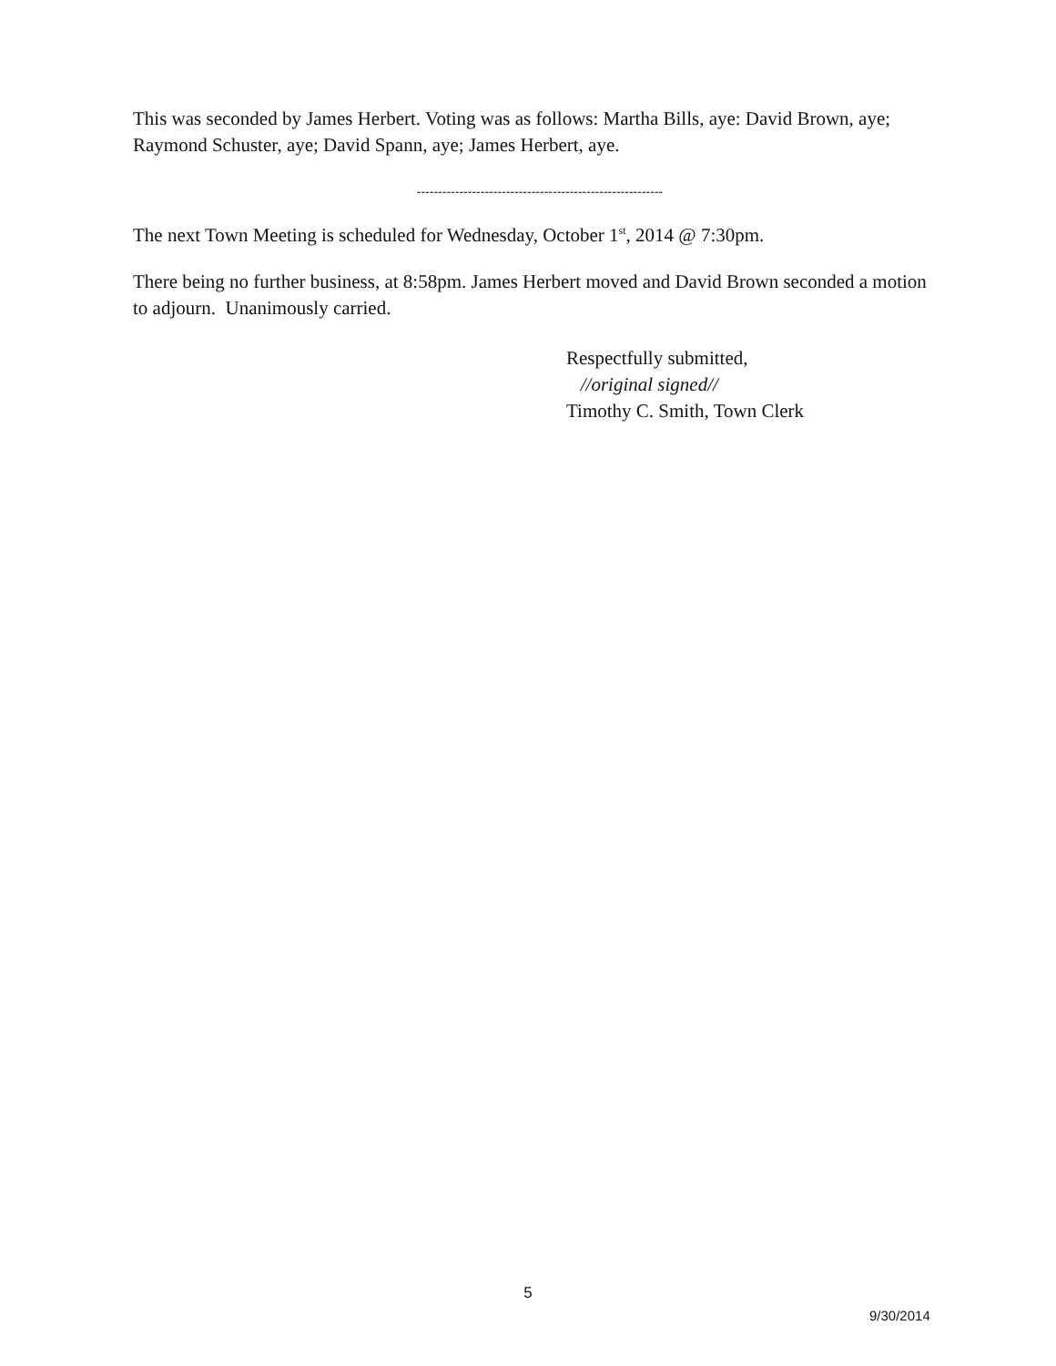This was seconded by James Herbert. Voting was as follows: Martha Bills, aye: David Brown, aye; Raymond Schuster, aye; David Spann, aye; James Herbert, aye.
----------------------------------------------------------
The next Town Meeting is scheduled for Wednesday, October 1<sup>st</sup>, 2014 @ 7:30pm.
There being no further business, at 8:58pm. James Herbert moved and David Brown seconded a motion to adjourn. Unanimously carried.
Respectfully submitted,
//original signed//
Timothy C. Smith, Town Clerk
5
9/30/2014